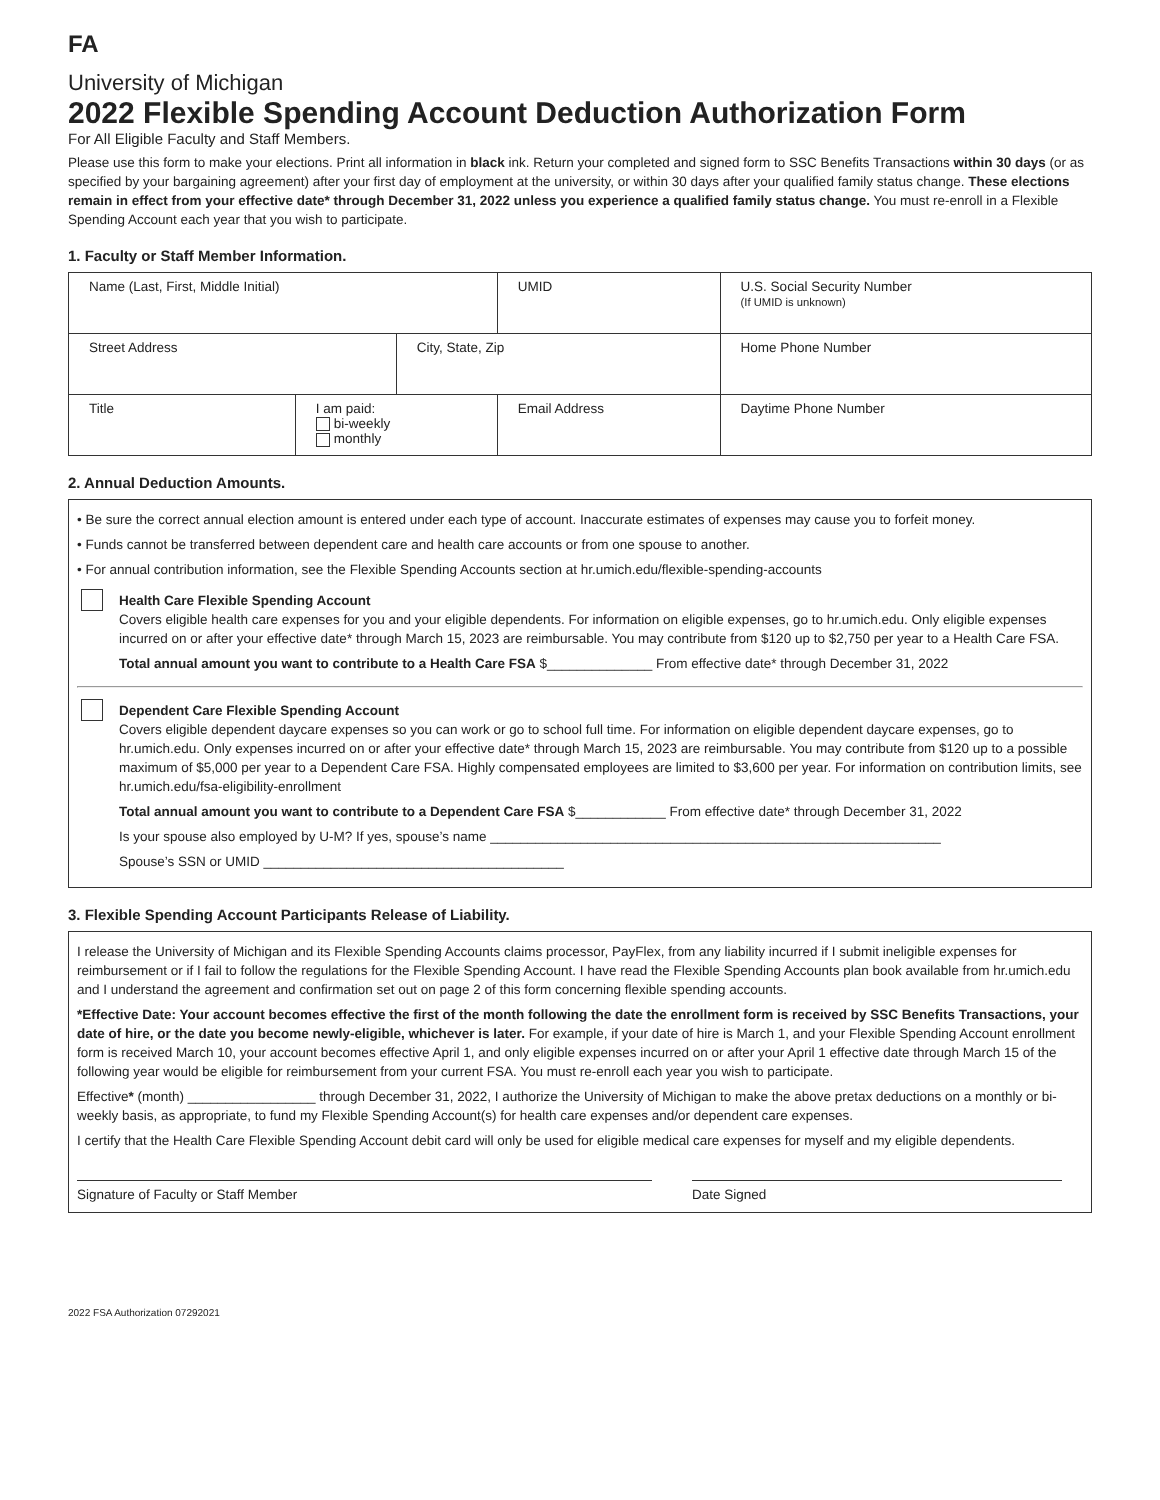FA
University of Michigan
2022 Flexible Spending Account Deduction Authorization Form
For All Eligible Faculty and Staff Members.
Please use this form to make your elections. Print all information in black ink. Return your completed and signed form to SSC Benefits Transactions within 30 days (or as specified by your bargaining agreement) after your first day of employment at the university, or within 30 days after your qualified family status change. These elections remain in effect from your effective date* through December 31, 2022 unless you experience a qualified family status change. You must re-enroll in a Flexible Spending Account each year that you wish to participate.
1. Faculty or Staff Member Information.
| Name (Last, First, Middle Initial) | | | | UMID | U.S. Social Security Number (If UMID is unknown) |
| Street Address | | City, State, Zip | | | Home Phone Number |
| Title | I am paid: bi-weekly monthly | | Email Address | | Daytime Phone Number |
2. Annual Deduction Amounts.
• Be sure the correct annual election amount is entered under each type of account. Inaccurate estimates of expenses may cause you to forfeit money.
• Funds cannot be transferred between dependent care and health care accounts or from one spouse to another.
• For annual contribution information, see the Flexible Spending Accounts section at hr.umich.edu/flexible-spending-accounts
Health Care Flexible Spending Account
Covers eligible health care expenses for you and your eligible dependents. For information on eligible expenses, go to hr.umich.edu. Only eligible expenses incurred on or after your effective date* through March 15, 2023 are reimbursable. You may contribute from $120 up to $2,750 per year to a Health Care FSA.
Total annual amount you want to contribute to a Health Care FSA $______________ From effective date* through December 31, 2022
Dependent Care Flexible Spending Account
Covers eligible dependent daycare expenses so you can work or go to school full time. For information on eligible dependent daycare expenses, go to hr.umich.edu. Only expenses incurred on or after your effective date* through March 15, 2023 are reimbursable. You may contribute from $120 up to a possible maximum of $5,000 per year to a Dependent Care FSA. Highly compensated employees are limited to $3,600 per year. For information on contribution limits, see hr.umich.edu/fsa-eligibility-enrollment
Total annual amount you want to contribute to a Dependent Care FSA $____________ From effective date* through December 31, 2022
Is your spouse also employed by U-M? If yes, spouse’s name ____________________________________________________________
Spouse’s SSN or UMID ________________________________________
3. Flexible Spending Account Participants Release of Liability.
I release the University of Michigan and its Flexible Spending Accounts claims processor, PayFlex, from any liability incurred if I submit ineligible expenses for reimbursement or if I fail to follow the regulations for the Flexible Spending Account. I have read the Flexible Spending Accounts plan book available from hr.umich.edu and I understand the agreement and confirmation set out on page 2 of this form concerning flexible spending accounts.
*Effective Date: Your account becomes effective the first of the month following the date the enrollment form is received by SSC Benefits Transactions, your date of hire, or the date you become newly-eligible, whichever is later. For example, if your date of hire is March 1, and your Flexible Spending Account enrollment form is received March 10, your account becomes effective April 1, and only eligible expenses incurred on or after your April 1 effective date through March 15 of the following year would be eligible for reimbursement from your current FSA. You must re-enroll each year you wish to participate.
Effective* (month) _________________ through December 31, 2022, I authorize the University of Michigan to make the above pretax deductions on a monthly or bi-weekly basis, as appropriate, to fund my Flexible Spending Account(s) for health care expenses and/or dependent care expenses.
I certify that the Health Care Flexible Spending Account debit card will only be used for eligible medical care expenses for myself and my eligible dependents.
Signature of Faculty or Staff Member Date Signed
2022 FSA Authorization 07292021